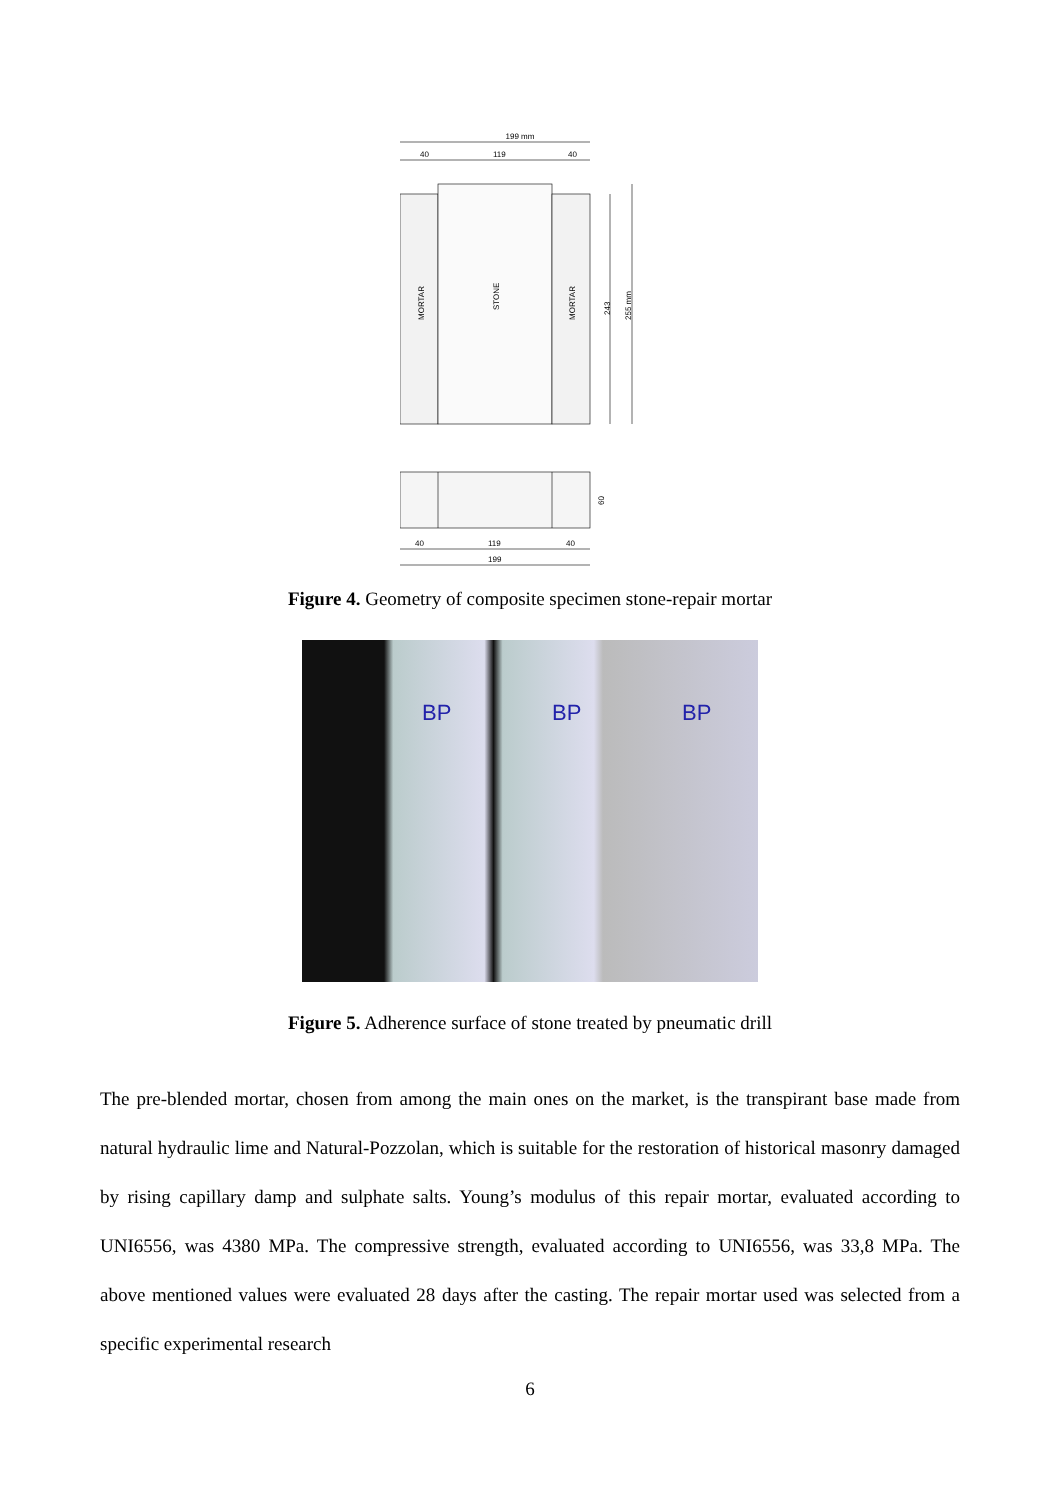199 mm
40
119
40
MORTAR
STONE
MORTAR
243
255 mm
60
40
119
40
199
Figure 4. Geometry of composite specimen stone-repair mortar
BP BP BP
Figure 5. Adherence surface of stone treated by pneumatic drill
The pre-blended mortar, chosen from among the main ones on the market, is the transpirant base made from natural hydraulic lime and Natural-Pozzolan, which is suitable for the restoration of historical masonry damaged by rising capillary damp and sulphate salts. Young’s modulus of this repair mortar, evaluated according to UNI6556, was 4380 MPa. The compressive strength, evaluated according to UNI6556, was 33,8 MPa. The above mentioned values were evaluated 28 days after the casting. The repair mortar used was selected from a specific experimental research
6